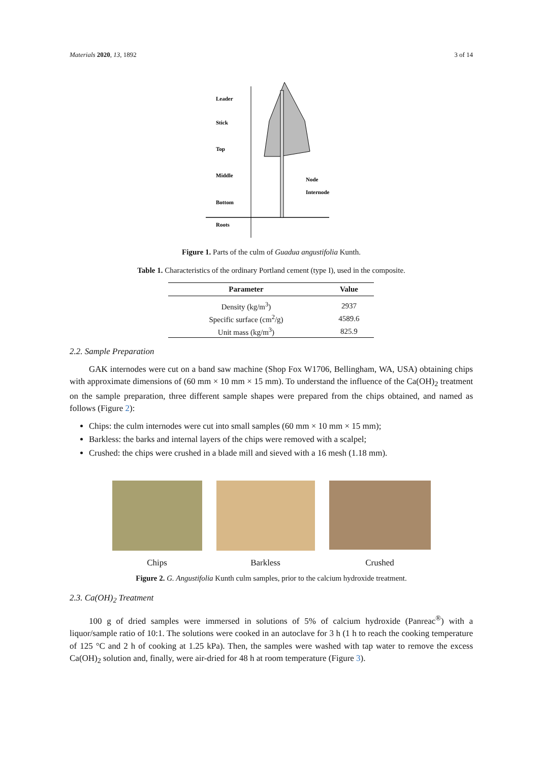Materials 2020, 13, 1892 3 of 14
Leader
Stick
Top
Middle
Bottom
Roots
Node
Internode
Figure 1. Parts of the culm of Guadua angustifolia Kunth.
Table 1. Characteristics of the ordinary Portland cement (type I), used in the composite.
| Parameter | Value |
| --- | --- |
| Density (kg/m<sup>3</sup>) | 2937 |
| Specific surface (cm<sup>2</sup>/g) | 4589.6 |
| Unit mass (kg/m<sup>3</sup>) | 825.9 |
2.2. Sample Preparation
GAK internodes were cut on a band saw machine (Shop Fox W1706, Bellingham, WA, USA) obtaining chips with approximate dimensions of (60 mm × 10 mm × 15 mm). To understand the influence of the Ca(OH)<sub>2</sub> treatment on the sample preparation, three different sample shapes were prepared from the chips obtained, and named as follows (Figure 2):
Chips: the culm internodes were cut into small samples (60 mm × 10 mm × 15 mm);
Barkless: the barks and internal layers of the chips were removed with a scalpel;
Crushed: the chips were crushed in a blade mill and sieved with a 16 mesh (1.18 mm).
Chips Barkless Crushed
Figure 2. G. Angustifolia Kunth culm samples, prior to the calcium hydroxide treatment.
2.3. Ca(OH)<sub>2</sub> Treatment
100 g of dried samples were immersed in solutions of 5% of calcium hydroxide (Panreac<sup>®</sup>) with a liquor/sample ratio of 10:1. The solutions were cooked in an autoclave for 3 h (1 h to reach the cooking temperature of 125 °C and 2 h of cooking at 1.25 kPa). Then, the samples were washed with tap water to remove the excess Ca(OH)<sub>2</sub> solution and, finally, were air-dried for 48 h at room temperature (Figure 3).